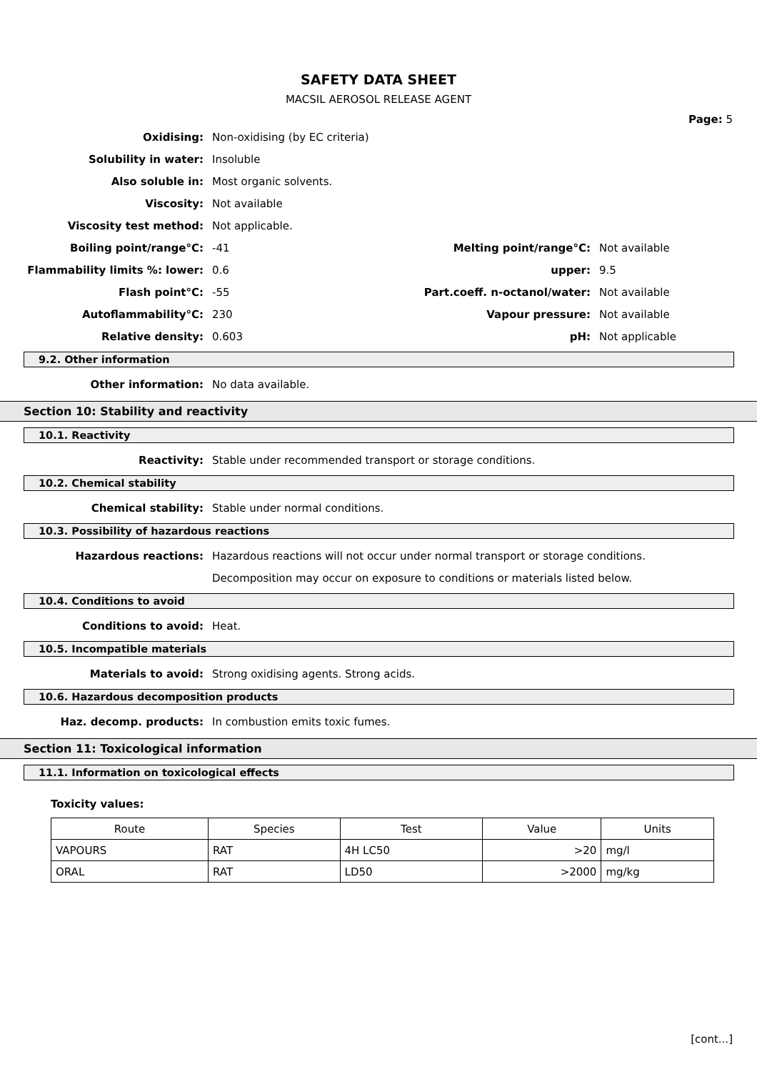SAFETY DATA SHEET
MACSIL AEROSOL RELEASE AGENT
Page: 5
Oxidising: Non-oxidising (by EC criteria)
Solubility in water: Insoluble
Also soluble in: Most organic solvents.
Viscosity: Not available
Viscosity test method: Not applicable.
Boiling point/range°C: -41 Melting point/range°C: Not available
Flammability limits %: lower: 0.6 upper: 9.5
Flash point°C: -55 Part.coeff. n-octanol/water: Not available
Autoflammability°C: 230 Vapour pressure: Not available
Relative density: 0.603 pH: Not applicable
9.2. Other information
Other information: No data available.
Section 10: Stability and reactivity
10.1. Reactivity
Reactivity: Stable under recommended transport or storage conditions.
10.2. Chemical stability
Chemical stability: Stable under normal conditions.
10.3. Possibility of hazardous reactions
Hazardous reactions: Hazardous reactions will not occur under normal transport or storage conditions.
Decomposition may occur on exposure to conditions or materials listed below.
10.4. Conditions to avoid
Conditions to avoid: Heat.
10.5. Incompatible materials
Materials to avoid: Strong oxidising agents. Strong acids.
10.6. Hazardous decomposition products
Haz. decomp. products: In combustion emits toxic fumes.
Section 11: Toxicological information
11.1. Information on toxicological effects
Toxicity values:
| Route | Species | Test | Value | Units |
| VAPOURS | RAT | 4H LC50 | >20 | mg/l |
| ORAL | RAT | LD50 | >2000 | mg/kg |
[cont...]